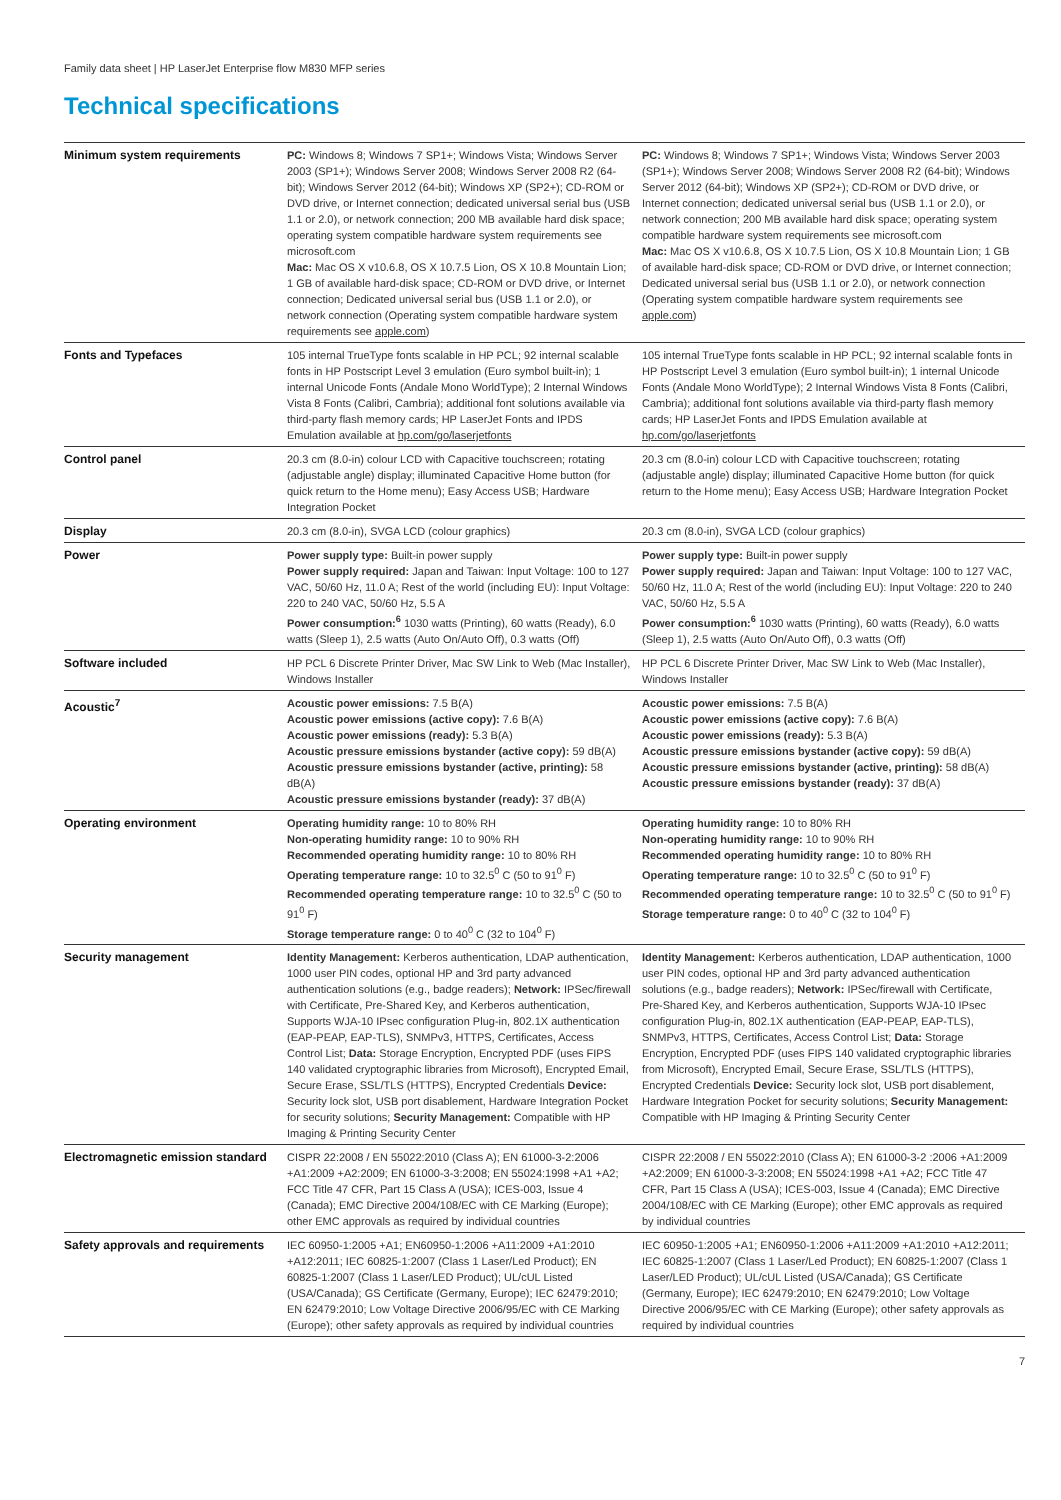Family data sheet | HP LaserJet Enterprise flow M830 MFP series
Technical specifications
| Minimum system requirements | PC: Windows 8; Windows 7 SP1+; Windows Vista; Windows Server 2003 (SP1+); Windows Server 2008; Windows Server 2008 R2 (64-bit); Windows Server 2012 (64-bit); Windows XP (SP2+); CD-ROM or DVD drive, or Internet connection; dedicated universal serial bus (USB 1.1 or 2.0), or network connection; 200 MB available hard disk space; operating system compatible hardware system requirements see microsoft.com Mac: Mac OS X v10.6.8, OS X 10.7.5 Lion, OS X 10.8 Mountain Lion; 1 GB of available hard-disk space; CD-ROM or DVD drive, or Internet connection; Dedicated universal serial bus (USB 1.1 or 2.0), or network connection (Operating system compatible hardware system requirements see apple.com ) | PC: Windows 8; Windows 7 SP1+; Windows Vista; Windows Server 2003 (SP1+); Windows Server 2008; Windows Server 2008 R2 (64-bit); Windows Server 2012 (64-bit); Windows XP (SP2+); CD-ROM or DVD drive, or Internet connection; dedicated universal serial bus (USB 1.1 or 2.0), or network connection; 200 MB available hard disk space; operating system compatible hardware system requirements see microsoft.com Mac: Mac OS X v10.6.8, OS X 10.7.5 Lion, OS X 10.8 Mountain Lion; 1 GB of available hard-disk space; CD-ROM or DVD drive, or Internet connection; Dedicated universal serial bus (USB 1.1 or 2.0), or network connection (Operating system compatible hardware system requirements see apple.com ) |
| Fonts and Typefaces | 105 internal TrueType fonts scalable in HP PCL; 92 internal scalable fonts in HP Postscript Level 3 emulation (Euro symbol built-in); 1 internal Unicode Fonts (Andale Mono WorldType); 2 Internal Windows Vista 8 Fonts (Calibri, Cambria); additional font solutions available via third-party flash memory cards; HP LaserJet Fonts and IPDS Emulation available at hp.com/go/laserjetfonts | 105 internal TrueType fonts scalable in HP PCL; 92 internal scalable fonts in HP Postscript Level 3 emulation (Euro symbol built-in); 1 internal Unicode Fonts (Andale Mono WorldType); 2 Internal Windows Vista 8 Fonts (Calibri, Cambria); additional font solutions available via third-party flash memory cards; HP LaserJet Fonts and IPDS Emulation available at hp.com/go/laserjetfonts |
| Control panel | 20.3 cm (8.0-in) colour LCD with Capacitive touchscreen; rotating (adjustable angle) display; illuminated Capacitive Home button (for quick return to the Home menu); Easy Access USB; Hardware Integration Pocket | 20.3 cm (8.0-in) colour LCD with Capacitive touchscreen; rotating (adjustable angle) display; illuminated Capacitive Home button (for quick return to the Home menu); Easy Access USB; Hardware Integration Pocket |
| Display | 20.3 cm (8.0-in), SVGA LCD (colour graphics) | 20.3 cm (8.0-in), SVGA LCD (colour graphics) |
| Power | Power supply type: Built-in power supply Power supply required: Japan and Taiwan: Input Voltage: 100 to 127 VAC, 50/60 Hz, 11.0 A; Rest of the world (including EU): Input Voltage: 220 to 240 VAC, 50/60 Hz, 5.5 A Power consumption:<sup>6</sup> 1030 watts (Printing), 60 watts (Ready), 6.0 watts (Sleep 1), 2.5 watts (Auto On/Auto Off), 0.3 watts (Off) | Power supply type: Built-in power supply Power supply required: Japan and Taiwan: Input Voltage: 100 to 127 VAC, 50/60 Hz, 11.0 A; Rest of the world (including EU): Input Voltage: 220 to 240 VAC, 50/60 Hz, 5.5 A Power consumption:<sup>6</sup> 1030 watts (Printing), 60 watts (Ready), 6.0 watts (Sleep 1), 2.5 watts (Auto On/Auto Off), 0.3 watts (Off) |
| Software included | HP PCL 6 Discrete Printer Driver, Mac SW Link to Web (Mac Installer), Windows Installer | HP PCL 6 Discrete Printer Driver, Mac SW Link to Web (Mac Installer), Windows Installer |
| Acoustic<sup>7</sup> | Acoustic power emissions: 7.5 B(A) Acoustic power emissions (active copy): 7.6 B(A) Acoustic power emissions (ready): 5.3 B(A) Acoustic pressure emissions bystander (active copy): 59 dB(A) Acoustic pressure emissions bystander (active, printing): 58 dB(A) Acoustic pressure emissions bystander (ready): 37 dB(A) | Acoustic power emissions: 7.5 B(A) Acoustic power emissions (active copy): 7.6 B(A) Acoustic power emissions (ready): 5.3 B(A) Acoustic pressure emissions bystander (active copy): 59 dB(A) Acoustic pressure emissions bystander (active, printing): 58 dB(A) Acoustic pressure emissions bystander (ready): 37 dB(A) |
| Operating environment | Operating humidity range: 10 to 80% RH Non-operating humidity range: 10 to 90% RH Recommended operating humidity range: 10 to 80% RH Operating temperature range: 10 to 32.5<sup>0</sup> C (50 to 91<sup>0</sup> F) Recommended operating temperature range: 10 to 32.5<sup>0</sup> C (50 to 91<sup>0</sup> F) Storage temperature range: 0 to 40<sup>0</sup> C (32 to 104<sup>0</sup> F) | Operating humidity range: 10 to 80% RH Non-operating humidity range: 10 to 90% RH Recommended operating humidity range: 10 to 80% RH Operating temperature range: 10 to 32.5<sup>0</sup> C (50 to 91<sup>0</sup> F) Recommended operating temperature range: 10 to 32.5<sup>0</sup> C (50 to 91<sup>0</sup> F) Storage temperature range: 0 to 40<sup>0</sup> C (32 to 104<sup>0</sup> F) |
| Security management | Identity Management: Kerberos authentication, LDAP authentication, 1000 user PIN codes, optional HP and 3rd party advanced authentication solutions (e.g., badge readers); Network: IPSec/firewall with Certificate, Pre-Shared Key, and Kerberos authentication, Supports WJA-10 IPsec configuration Plug-in, 802.1X authentication (EAP-PEAP, EAP-TLS), SNMPv3, HTTPS, Certificates, Access Control List; Data: Storage Encryption, Encrypted PDF (uses FIPS 140 validated cryptographic libraries from Microsoft), Encrypted Email, Secure Erase, SSL/TLS (HTTPS), Encrypted Credentials Device: Security lock slot, USB port disablement, Hardware Integration Pocket for security solutions; Security Management: Compatible with HP Imaging & Printing Security Center | Identity Management: Kerberos authentication, LDAP authentication, 1000 user PIN codes, optional HP and 3rd party advanced authentication solutions (e.g., badge readers); Network: IPSec/firewall with Certificate, Pre-Shared Key, and Kerberos authentication, Supports WJA-10 IPsec configuration Plug-in, 802.1X authentication (EAP-PEAP, EAP-TLS), SNMPv3, HTTPS, Certificates, Access Control List; Data: Storage Encryption, Encrypted PDF (uses FIPS 140 validated cryptographic libraries from Microsoft), Encrypted Email, Secure Erase, SSL/TLS (HTTPS), Encrypted Credentials Device: Security lock slot, USB port disablement, Hardware Integration Pocket for security solutions; Security Management: Compatible with HP Imaging & Printing Security Center |
| Electromagnetic emission standard | CISPR 22:2008 / EN 55022:2010 (Class A); EN 61000-3-2:2006 +A1:2009 +A2:2009; EN 61000-3-3:2008; EN 55024:1998 +A1 +A2; FCC Title 47 CFR, Part 15 Class A (USA); ICES-003, Issue 4 (Canada); EMC Directive 2004/108/EC with CE Marking (Europe); other EMC approvals as required by individual countries | CISPR 22:2008 / EN 55022:2010 (Class A); EN 61000-3-2 :2006 +A1:2009 +A2:2009; EN 61000-3-3:2008; EN 55024:1998 +A1 +A2; FCC Title 47 CFR, Part 15 Class A (USA); ICES-003, Issue 4 (Canada); EMC Directive 2004/108/EC with CE Marking (Europe); other EMC approvals as required by individual countries |
| Safety approvals and requirements | IEC 60950-1:2005 +A1; EN60950-1:2006 +A11:2009 +A1:2010 +A12:2011; IEC 60825-1:2007 (Class 1 Laser/Led Product); EN 60825-1:2007 (Class 1 Laser/LED Product); UL/cUL Listed (USA/Canada); GS Certificate (Germany, Europe); IEC 62479:2010; EN 62479:2010; Low Voltage Directive 2006/95/EC with CE Marking (Europe); other safety approvals as required by individual countries | IEC 60950-1:2005 +A1; EN60950-1:2006 +A11:2009 +A1:2010 +A12:2011; IEC 60825-1:2007 (Class 1 Laser/Led Product); EN 60825-1:2007 (Class 1 Laser/LED Product); UL/cUL Listed (USA/Canada); GS Certificate (Germany, Europe); IEC 62479:2010; EN 62479:2010; Low Voltage Directive 2006/95/EC with CE Marking (Europe); other safety approvals as required by individual countries |
7